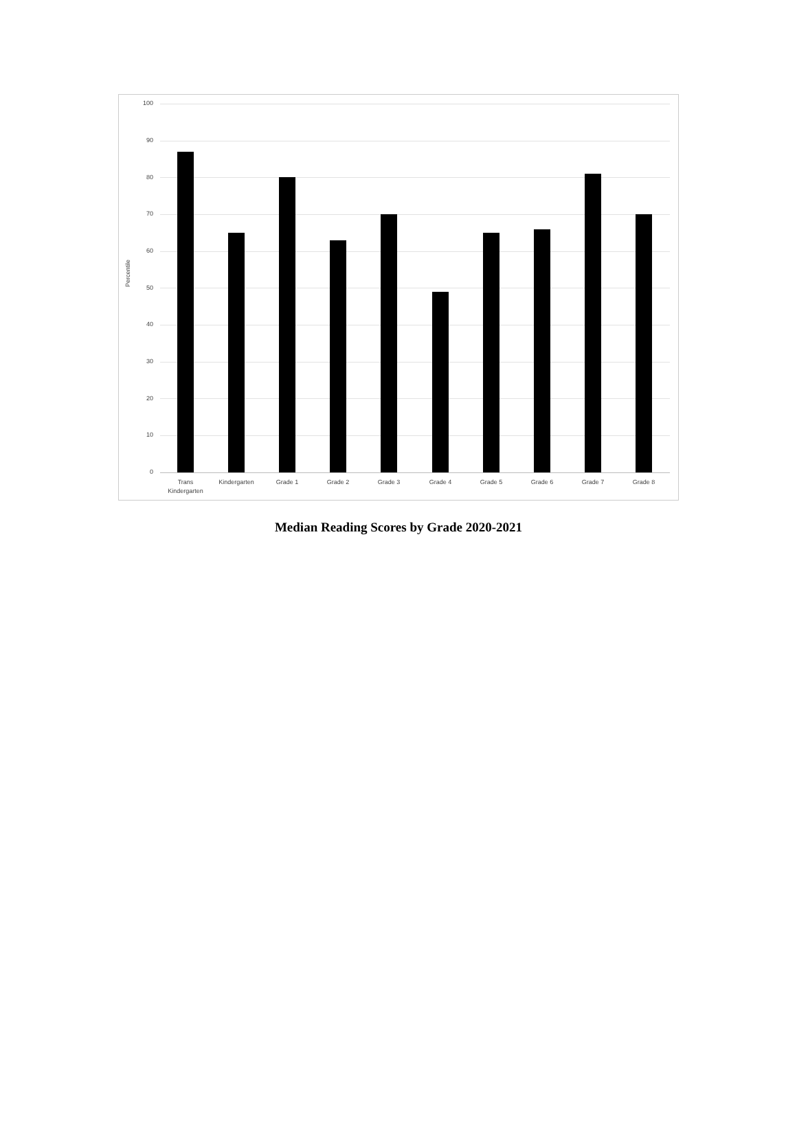Percentile
100
90
80
70
60
50
40
30
20
10
0
Trans
Kindergarten
Kindergarten Grade 1 Grade 2 Grade 3 Grade 4 Grade 5 Grade 6 Grade 7 Grade 8
Median Reading Scores by Grade 2020-2021